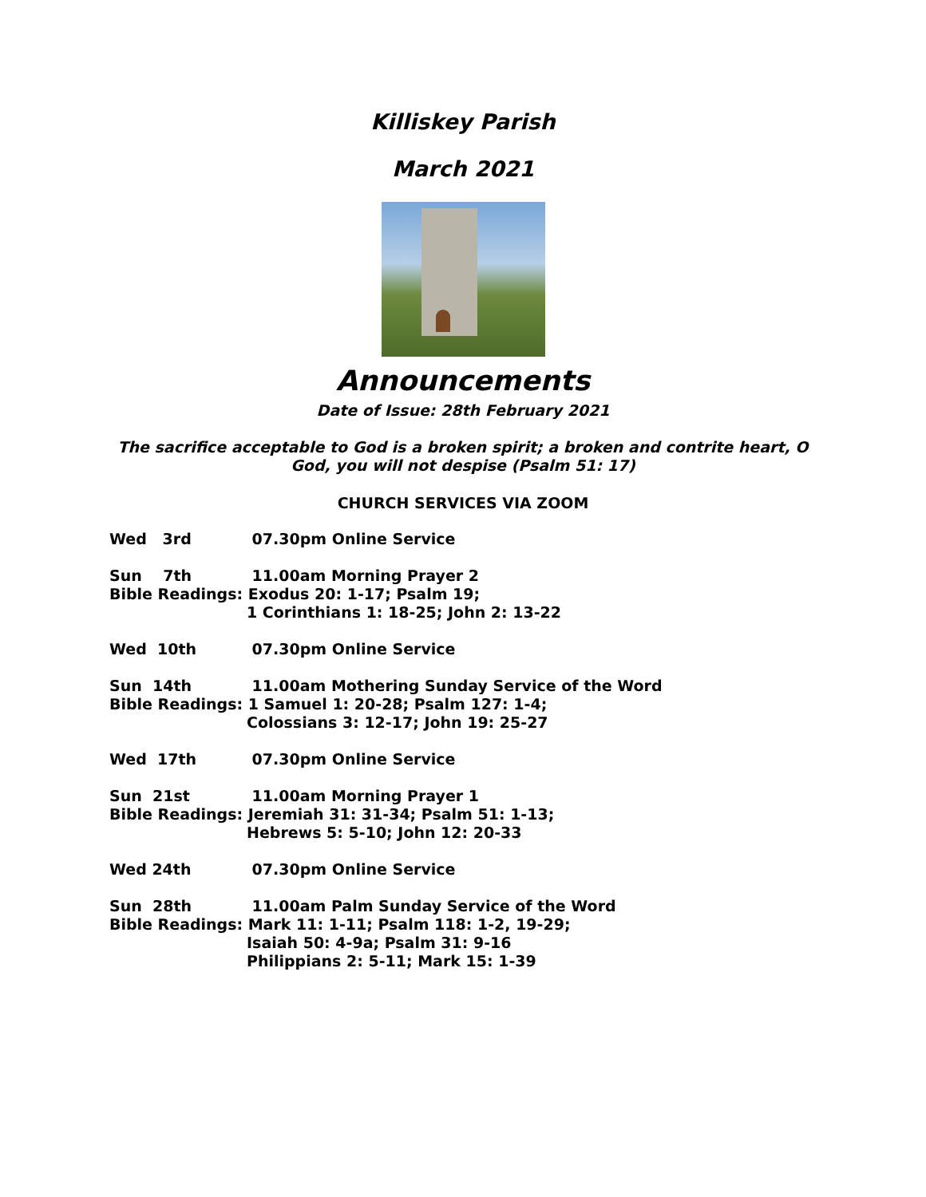Killiskey Parish
March 2021
Announcements
Date of Issue: 28th February 2021
The sacrifice acceptable to God is a broken spirit; a broken and contrite heart, O God, you will not despise (Psalm 51: 17)
CHURCH SERVICES VIA ZOOM
Wed 3rd 07.30pm Online Service
Sun 7th 11.00am Morning Prayer 2
Bible Readings: Exodus 20: 1-17; Psalm 19;
1 Corinthians 1: 18-25; John 2: 13-22
Wed 10th 07.30pm Online Service
Sun 14th 11.00am Mothering Sunday Service of the Word
Bible Readings: 1 Samuel 1: 20-28; Psalm 127: 1-4;
Colossians 3: 12-17; John 19: 25-27
Wed 17th 07.30pm Online Service
Sun 21st 11.00am Morning Prayer 1
Bible Readings: Jeremiah 31: 31-34; Psalm 51: 1-13;
Hebrews 5: 5-10; John 12: 20-33
Wed 24th 07.30pm Online Service
Sun 28th 11.00am Palm Sunday Service of the Word
Bible Readings: Mark 11: 1-11; Psalm 118: 1-2, 19-29;
Isaiah 50: 4-9a; Psalm 31: 9-16
Philippians 2: 5-11; Mark 15: 1-39